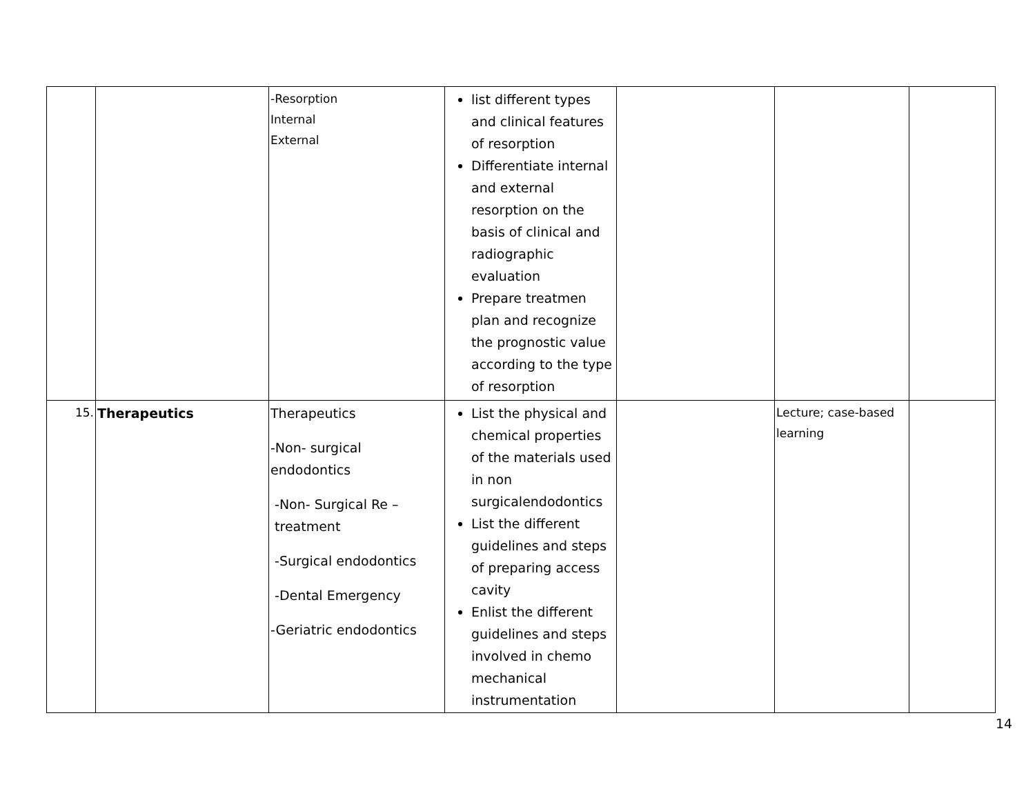| | | -Resorption Internal External | list different types and clinical features of resorption Differentiate internal and external resorption on the basis of clinical and radiographic evaluation Prepare treatmen plan and recognize the prognostic value according to the type of resorption | | | |
| 15. | Therapeutics | Therapeutics -Non- surgical endodontics -Non- Surgical Re – treatment -Surgical endodontics -Dental Emergency -Geriatric endodontics | List the physical and chemical properties of the materials used in non surgicalendodontics List the different guidelines and steps of preparing access cavity Enlist the different guidelines and steps involved in chemo mechanical instrumentation | | Lecture; case-based learning | |
14